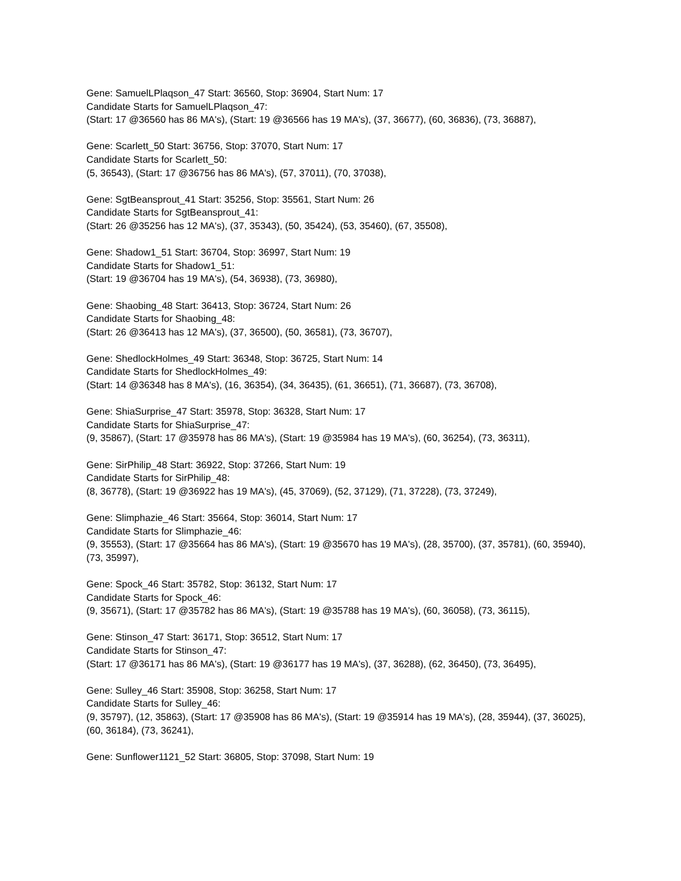Gene: SamuelLPlaqson_47 Start: 36560, Stop: 36904, Start Num: 17
Candidate Starts for SamuelLPlaqson_47:
(Start: 17 @36560 has 86 MA's), (Start: 19 @36566 has 19 MA's), (37, 36677), (60, 36836), (73, 36887),
Gene: Scarlett_50 Start: 36756, Stop: 37070, Start Num: 17
Candidate Starts for Scarlett_50:
(5, 36543), (Start: 17 @36756 has 86 MA's), (57, 37011), (70, 37038),
Gene: SgtBeansprout_41 Start: 35256, Stop: 35561, Start Num: 26
Candidate Starts for SgtBeansprout_41:
(Start: 26 @35256 has 12 MA's), (37, 35343), (50, 35424), (53, 35460), (67, 35508),
Gene: Shadow1_51 Start: 36704, Stop: 36997, Start Num: 19
Candidate Starts for Shadow1_51:
(Start: 19 @36704 has 19 MA's), (54, 36938), (73, 36980),
Gene: Shaobing_48 Start: 36413, Stop: 36724, Start Num: 26
Candidate Starts for Shaobing_48:
(Start: 26 @36413 has 12 MA's), (37, 36500), (50, 36581), (73, 36707),
Gene: ShedlockHolmes_49 Start: 36348, Stop: 36725, Start Num: 14
Candidate Starts for ShedlockHolmes_49:
(Start: 14 @36348 has 8 MA's), (16, 36354), (34, 36435), (61, 36651), (71, 36687), (73, 36708),
Gene: ShiaSurprise_47 Start: 35978, Stop: 36328, Start Num: 17
Candidate Starts for ShiaSurprise_47:
(9, 35867), (Start: 17 @35978 has 86 MA's), (Start: 19 @35984 has 19 MA's), (60, 36254), (73, 36311),
Gene: SirPhilip_48 Start: 36922, Stop: 37266, Start Num: 19
Candidate Starts for SirPhilip_48:
(8, 36778), (Start: 19 @36922 has 19 MA's), (45, 37069), (52, 37129), (71, 37228), (73, 37249),
Gene: Slimphazie_46 Start: 35664, Stop: 36014, Start Num: 17
Candidate Starts for Slimphazie_46:
(9, 35553), (Start: 17 @35664 has 86 MA's), (Start: 19 @35670 has 19 MA's), (28, 35700), (37, 35781), (60, 35940), (73, 35997),
Gene: Spock_46 Start: 35782, Stop: 36132, Start Num: 17
Candidate Starts for Spock_46:
(9, 35671), (Start: 17 @35782 has 86 MA's), (Start: 19 @35788 has 19 MA's), (60, 36058), (73, 36115),
Gene: Stinson_47 Start: 36171, Stop: 36512, Start Num: 17
Candidate Starts for Stinson_47:
(Start: 17 @36171 has 86 MA's), (Start: 19 @36177 has 19 MA's), (37, 36288), (62, 36450), (73, 36495),
Gene: Sulley_46 Start: 35908, Stop: 36258, Start Num: 17
Candidate Starts for Sulley_46:
(9, 35797), (12, 35863), (Start: 17 @35908 has 86 MA's), (Start: 19 @35914 has 19 MA's), (28, 35944), (37, 36025), (60, 36184), (73, 36241),
Gene: Sunflower1121_52 Start: 36805, Stop: 37098, Start Num: 19